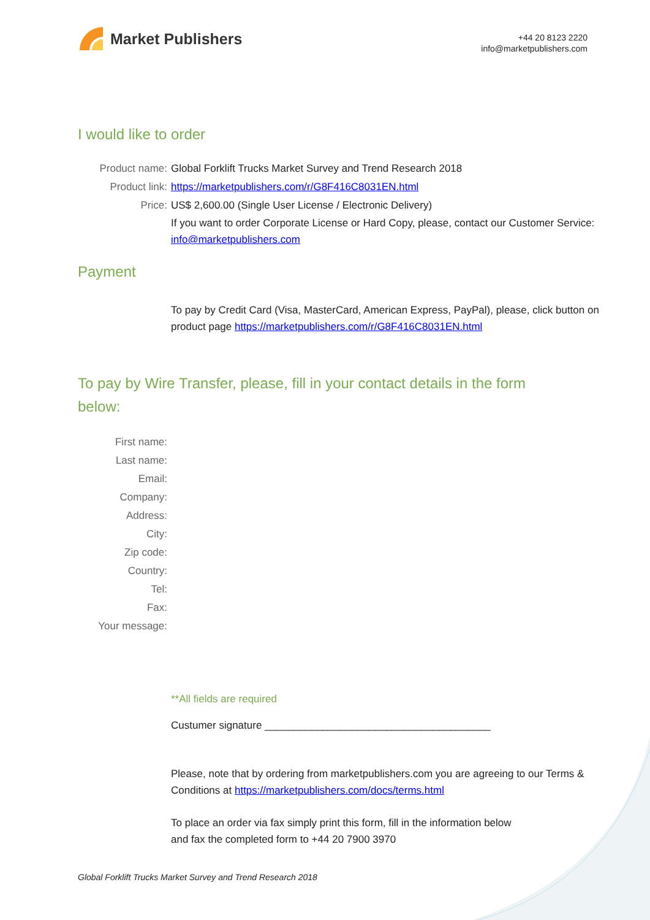Market Publishers
+44 20 8123 2220
info@marketpublishers.com
I would like to order
Product name: Global Forklift Trucks Market Survey and Trend Research 2018
Product link: https://marketpublishers.com/r/G8F416C8031EN.html
Price: US$ 2,600.00 (Single User License / Electronic Delivery)
If you want to order Corporate License or Hard Copy, please, contact our Customer Service:
info@marketpublishers.com
Payment
To pay by Credit Card (Visa, MasterCard, American Express, PayPal), please, click button on product page https://marketpublishers.com/r/G8F416C8031EN.html
To pay by Wire Transfer, please, fill in your contact details in the form below:
First name:
Last name:
Email:
Company:
Address:
City:
Zip code:
Country:
Tel:
Fax:
Your message:
**All fields are required
Custumer signature _______________________________________
Please, note that by ordering from marketpublishers.com you are agreeing to our Terms & Conditions at https://marketpublishers.com/docs/terms.html
To place an order via fax simply print this form, fill in the information below
and fax the completed form to +44 20 7900 3970
Global Forklift Trucks Market Survey and Trend Research 2018